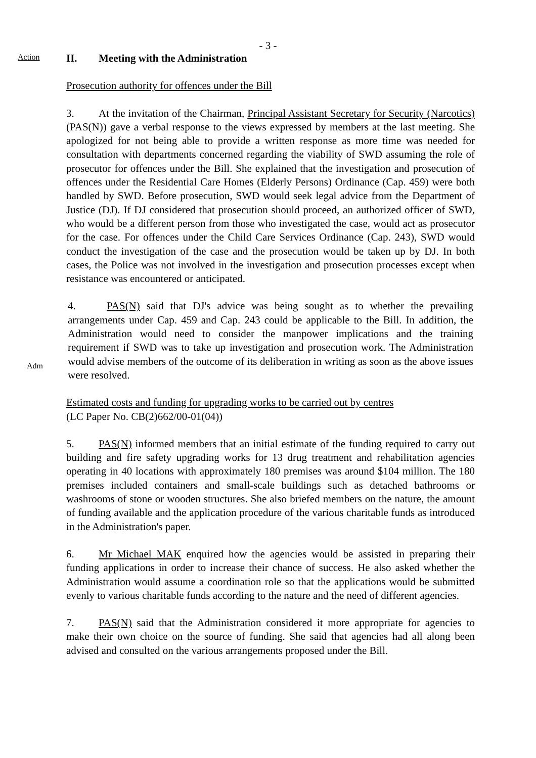- 3 -
Action
II. Meeting with the Administration
Prosecution authority for offences under the Bill
3. At the invitation of the Chairman, Principal Assistant Secretary for Security (Narcotics) (PAS(N)) gave a verbal response to the views expressed by members at the last meeting. She apologized for not being able to provide a written response as more time was needed for consultation with departments concerned regarding the viability of SWD assuming the role of prosecutor for offences under the Bill. She explained that the investigation and prosecution of offences under the Residential Care Homes (Elderly Persons) Ordinance (Cap. 459) were both handled by SWD. Before prosecution, SWD would seek legal advice from the Department of Justice (DJ). If DJ considered that prosecution should proceed, an authorized officer of SWD, who would be a different person from those who investigated the case, would act as prosecutor for the case. For offences under the Child Care Services Ordinance (Cap. 243), SWD would conduct the investigation of the case and the prosecution would be taken up by DJ. In both cases, the Police was not involved in the investigation and prosecution processes except when resistance was encountered or anticipated.
Adm
4. PAS(N) said that DJ's advice was being sought as to whether the prevailing arrangements under Cap. 459 and Cap. 243 could be applicable to the Bill. In addition, the Administration would need to consider the manpower implications and the training requirement if SWD was to take up investigation and prosecution work. The Administration would advise members of the outcome of its deliberation in writing as soon as the above issues were resolved.
Estimated costs and funding for upgrading works to be carried out by centres
(LC Paper No. CB(2)662/00-01(04))
5. PAS(N) informed members that an initial estimate of the funding required to carry out building and fire safety upgrading works for 13 drug treatment and rehabilitation agencies operating in 40 locations with approximately 180 premises was around $104 million. The 180 premises included containers and small-scale buildings such as detached bathrooms or washrooms of stone or wooden structures. She also briefed members on the nature, the amount of funding available and the application procedure of the various charitable funds as introduced in the Administration's paper.
6. Mr Michael MAK enquired how the agencies would be assisted in preparing their funding applications in order to increase their chance of success. He also asked whether the Administration would assume a coordination role so that the applications would be submitted evenly to various charitable funds according to the nature and the need of different agencies.
7. PAS(N) said that the Administration considered it more appropriate for agencies to make their own choice on the source of funding. She said that agencies had all along been advised and consulted on the various arrangements proposed under the Bill.